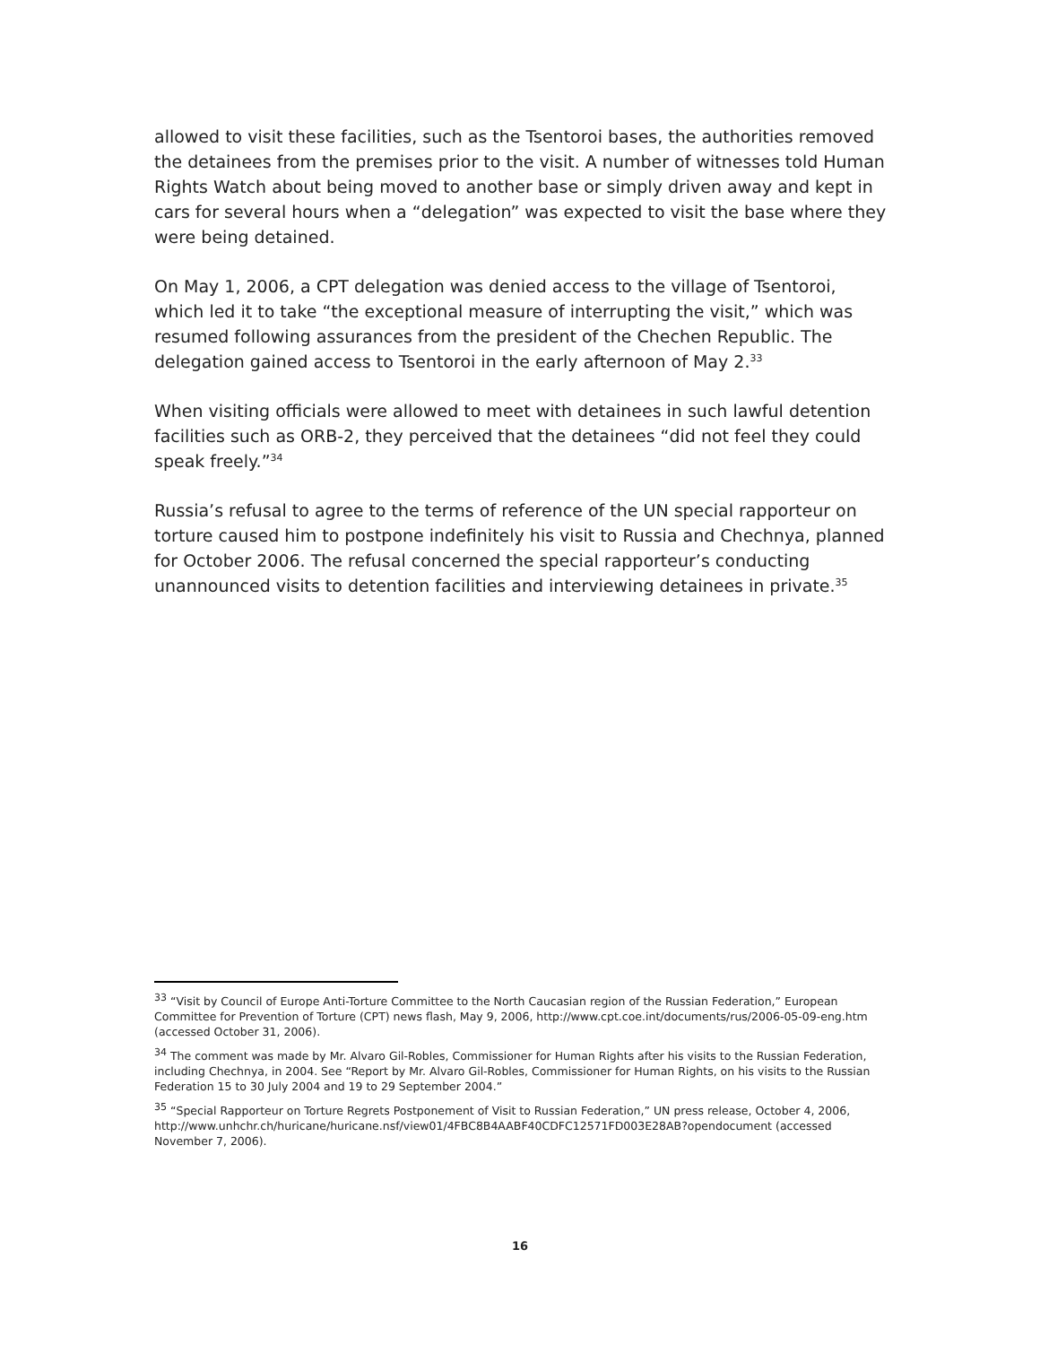allowed to visit these facilities, such as the Tsentoroi bases, the authorities removed the detainees from the premises prior to the visit. A number of witnesses told Human Rights Watch about being moved to another base or simply driven away and kept in cars for several hours when a “delegation” was expected to visit the base where they were being detained.
On May 1, 2006, a CPT delegation was denied access to the village of Tsentoroi, which led it to take “the exceptional measure of interrupting the visit,” which was resumed following assurances from the president of the Chechen Republic. The delegation gained access to Tsentoroi in the early afternoon of May 2.<sup>33</sup>
When visiting officials were allowed to meet with detainees in such lawful detention facilities such as ORB-2, they perceived that the detainees “did not feel they could speak freely.”<sup>34</sup>
Russia’s refusal to agree to the terms of reference of the UN special rapporteur on torture caused him to postpone indefinitely his visit to Russia and Chechnya, planned for October 2006. The refusal concerned the special rapporteur’s conducting unannounced visits to detention facilities and interviewing detainees in private.<sup>35</sup>
<sup>33</sup> “Visit by Council of Europe Anti-Torture Committee to the North Caucasian region of the Russian Federation,” European Committee for Prevention of Torture (CPT) news flash, May 9, 2006, http://www.cpt.coe.int/documents/rus/2006-05-09-eng.htm (accessed October 31, 2006).
<sup>34</sup> The comment was made by Mr. Alvaro Gil-Robles, Commissioner for Human Rights after his visits to the Russian Federation, including Chechnya, in 2004. See “Report by Mr. Alvaro Gil-Robles, Commissioner for Human Rights, on his visits to the Russian Federation 15 to 30 July 2004 and 19 to 29 September 2004.”
<sup>35</sup> “Special Rapporteur on Torture Regrets Postponement of Visit to Russian Federation,” UN press release, October 4, 2006, http://www.unhchr.ch/huricane/huricane.nsf/view01/4FBC8B4AABF40CDFC12571FD003E28AB?opendocument (accessed November 7, 2006).
16